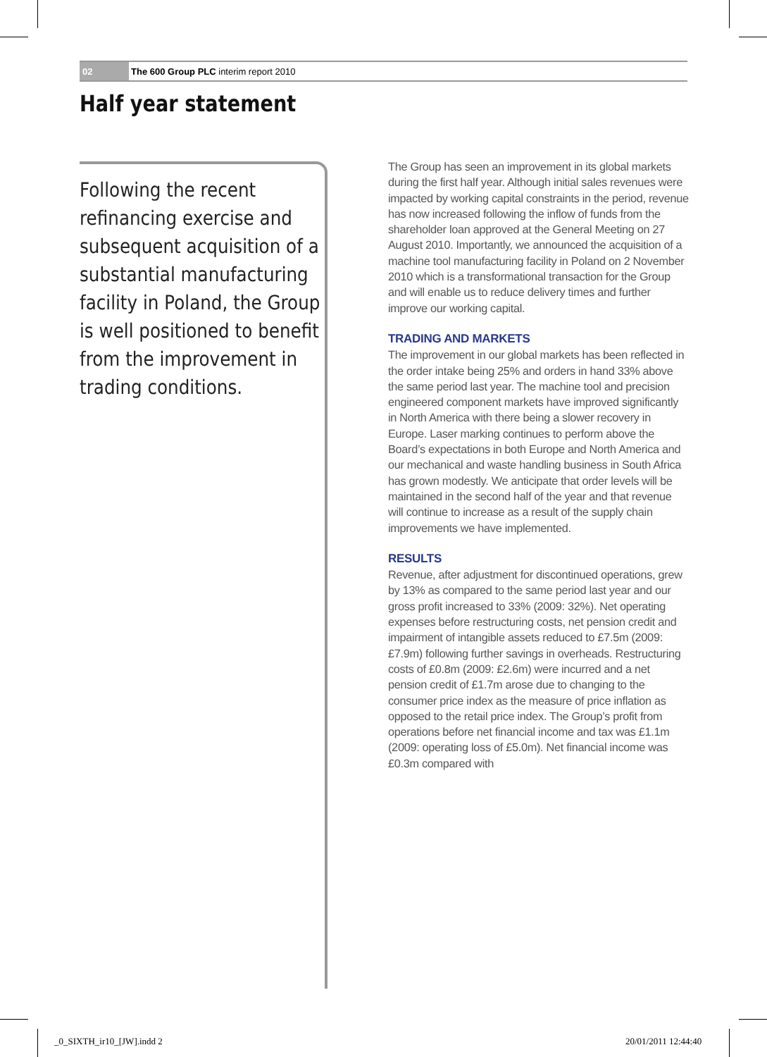02
The 600 Group PLC interim report 2010
Half year statement
Following the recent refinancing exercise and subsequent acquisition of a substantial manufacturing facility in Poland, the Group is well positioned to benefit from the improvement in trading conditions.
The Group has seen an improvement in its global markets during the first half year. Although initial sales revenues were impacted by working capital constraints in the period, revenue has now increased following the inflow of funds from the shareholder loan approved at the General Meeting on 27 August 2010. Importantly, we announced the acquisition of a machine tool manufacturing facility in Poland on 2 November 2010 which is a transformational transaction for the Group and will enable us to reduce delivery times and further improve our working capital.
TRADING AND MARKETS
The improvement in our global markets has been reflected in the order intake being 25% and orders in hand 33% above the same period last year. The machine tool and precision engineered component markets have improved significantly in North America with there being a slower recovery in Europe. Laser marking continues to perform above the Board’s expectations in both Europe and North America and our mechanical and waste handling business in South Africa has grown modestly. We anticipate that order levels will be maintained in the second half of the year and that revenue will continue to increase as a result of the supply chain improvements we have implemented.
RESULTS
Revenue, after adjustment for discontinued operations, grew by 13% as compared to the same period last year and our gross profit increased to 33% (2009: 32%). Net operating expenses before restructuring costs, net pension credit and impairment of intangible assets reduced to £7.5m (2009: £7.9m) following further savings in overheads. Restructuring costs of £0.8m (2009: £2.6m) were incurred and a net pension credit of £1.7m arose due to changing to the consumer price index as the measure of price inflation as opposed to the retail price index. The Group’s profit from operations before net financial income and tax was £1.1m (2009: operating loss of £5.0m). Net financial income was £0.3m compared with
_0_SIXTH_ir10_[JW].indd 2 20/01/2011 12:44:40